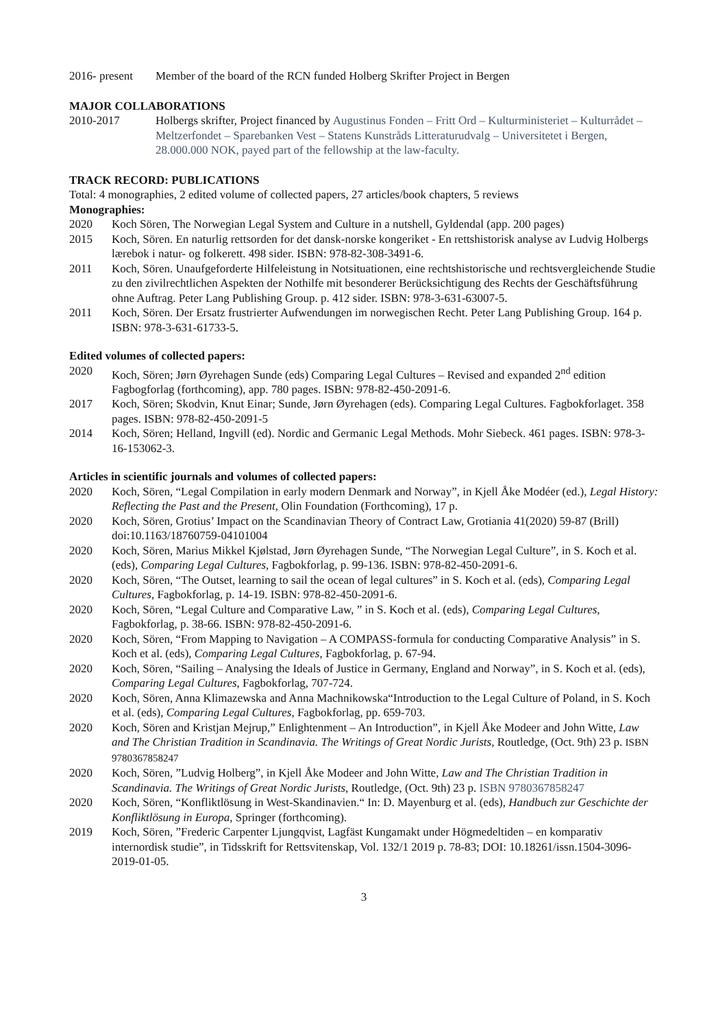2016- present Member of the board of the RCN funded Holberg Skrifter Project in Bergen
MAJOR COLLABORATIONS
2010-2017 Holbergs skrifter, Project financed by Augustinus Fonden – Fritt Ord – Kulturministeriet – Kulturrådet – Meltzerfondet – Sparebanken Vest – Statens Kunstråds Litteraturudvalg – Universitetet i Bergen, 28.000.000 NOK, payed part of the fellowship at the law-faculty.
TRACK RECORD: PUBLICATIONS
Total: 4 monographies, 2 edited volume of collected papers, 27 articles/book chapters, 5 reviews
Monographies:
2020 Koch Sören, The Norwegian Legal System and Culture in a nutshell, Gyldendal (app. 200 pages)
2015 Koch, Sören. En naturlig rettsorden for det dansk-norske kongeriket - En rettshistorisk analyse av Ludvig Holbergs lærebok i natur- og folkerett. 498 sider. ISBN: 978-82-308-3491-6.
2011 Koch, Sören. Unaufgeforderte Hilfeleistung in Notsituationen, eine rechtshistorische und rechtsvergleichende Studie zu den zivilrechtlichen Aspekten der Nothilfe mit besonderer Berücksichtigung des Rechts der Geschäftsführung ohne Auftrag. Peter Lang Publishing Group. p. 412 sider. ISBN: 978-3-631-63007-5.
2011 Koch, Sören. Der Ersatz frustrierter Aufwendungen im norwegischen Recht. Peter Lang Publishing Group. 164 p. ISBN: 978-3-631-61733-5.
Edited volumes of collected papers:
2020 Koch, Sören; Jørn Øyrehagen Sunde (eds) Comparing Legal Cultures – Revised and expanded 2<sup>nd</sup> edition Fagbogforlag (forthcoming), app. 780 pages. ISBN: 978-82-450-2091-6.
2017 Koch, Sören; Skodvin, Knut Einar; Sunde, Jørn Øyrehagen (eds). Comparing Legal Cultures. Fagbokforlaget. 358 pages. ISBN: 978-82-450-2091-5
2014 Koch, Sören; Helland, Ingvill (ed). Nordic and Germanic Legal Methods. Mohr Siebeck. 461 pages. ISBN: 978-3-16-153062-3.
Articles in scientific journals and volumes of collected papers:
2020 Koch, Sören, “Legal Compilation in early modern Denmark and Norway”, in Kjell Åke Modéer (ed.), Legal History: Reflecting the Past and the Present, Olin Foundation (Forthcoming), 17 p.
2020 Koch, Sören, Grotius’ Impact on the Scandinavian Theory of Contract Law, Grotiania 41(2020) 59-87 (Brill) doi:10.1163/18760759-04101004
2020 Koch, Sören, Marius Mikkel Kjølstad, Jørn Øyrehagen Sunde, “The Norwegian Legal Culture”, in S. Koch et al. (eds), Comparing Legal Cultures, Fagbokforlag, p. 99-136. ISBN: 978-82-450-2091-6.
2020 Koch, Sören, “The Outset, learning to sail the ocean of legal cultures” in S. Koch et al. (eds), Comparing Legal Cultures, Fagbokforlag, p. 14-19. ISBN: 978-82-450-2091-6.
2020 Koch, Sören, “Legal Culture and Comparative Law, ” in S. Koch et al. (eds), Comparing Legal Cultures, Fagbokforlag, p. 38-66. ISBN: 978-82-450-2091-6.
2020 Koch, Sören, “From Mapping to Navigation – A COMPASS-formula for conducting Comparative Analysis” in S. Koch et al. (eds), Comparing Legal Cultures, Fagbokforlag, p. 67-94.
2020 Koch, Sören, “Sailing – Analysing the Ideals of Justice in Germany, England and Norway”, in S. Koch et al. (eds), Comparing Legal Cultures, Fagbokforlag, 707-724.
2020 Koch, Sören, Anna Klimazewska and Anna Machnikowska“Introduction to the Legal Culture of Poland, in S. Koch et al. (eds), Comparing Legal Cultures, Fagbokforlag, pp. 659-703.
2020 Koch, Sören and Kristjan Mejrup,” Enlightenment – An Introduction”, in Kjell Åke Modeer and John Witte, Law and The Christian Tradition in Scandinavia. The Writings of Great Nordic Jurists, Routledge, (Oct. 9th) 23 p. ISBN 9780367858247
2020 Koch, Sören, ”Ludvig Holberg”, in Kjell Åke Modeer and John Witte, Law and The Christian Tradition in Scandinavia. The Writings of Great Nordic Jurists, Routledge, (Oct. 9th) 23 p. ISBN 9780367858247
2020 Koch, Sören, “Konfliktlösung in West-Skandinavien.“ In: D. Mayenburg et al. (eds), Handbuch zur Geschichte der Konfliktlösung in Europa, Springer (forthcoming).
2019 Koch, Sören, ”Frederic Carpenter Ljungqvist, Lagfäst Kungamakt under Högmedeltiden – en komparativ internordisk studie”, in Tidsskrift for Rettsvitenskap, Vol. 132/1 2019 p. 78-83; DOI: 10.18261/issn.1504-3096-2019-01-05.
3